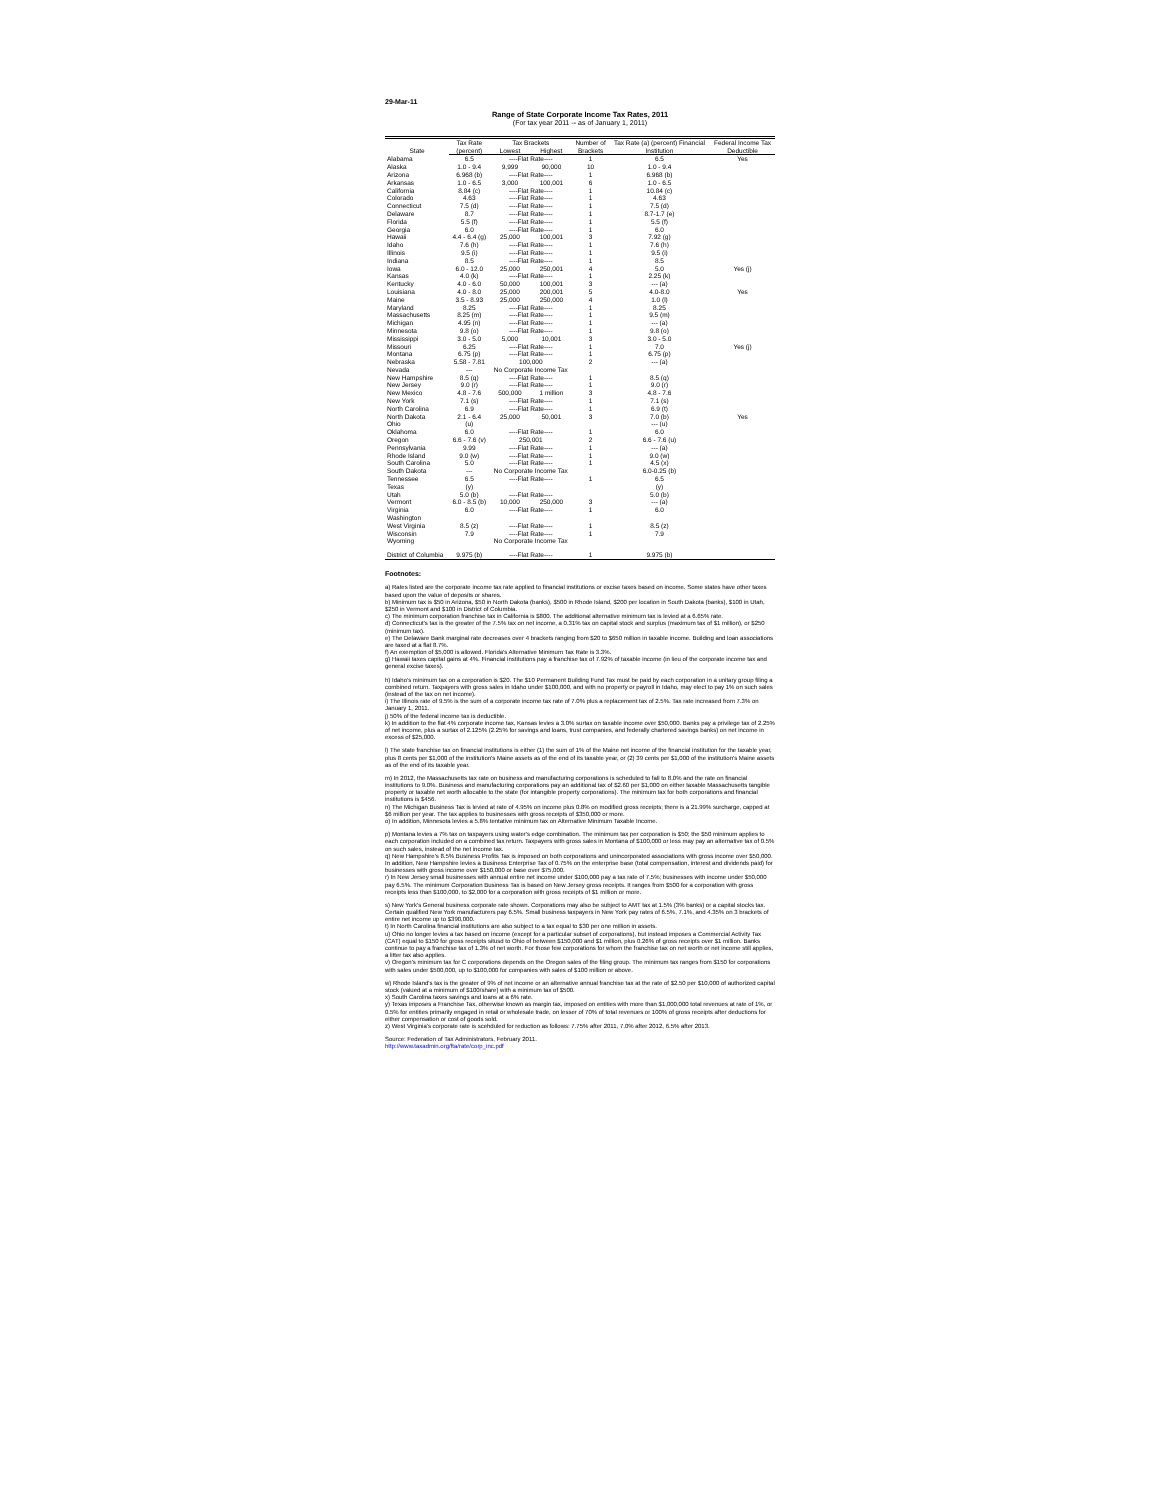29-Mar-11
Range of State Corporate Income Tax Rates, 2011
(For tax year 2011 -- as of January 1, 2011)
| State | Tax Rate | Tax Brackets | | Number of | Tax Rate (a) (percent) Financial | Federal Income Tax |
| --- | --- | --- | --- | --- | --- | --- |
| | (percent) | Lowest | Highest | Brackets | Institution | Deductible |
| Alabama | 6.5 | ----Flat Rate---- | | 1 | 6.5 | Yes |
| Alaska | 1.0 - 9.4 | 9,999 | 90,000 | 10 | 1.0 - 9.4 | |
| Arizona | 6.968 (b) | ----Flat Rate---- | | 1 | 6.968 (b) | |
| Arkansas | 1.0 - 6.5 | 3,000 | 100,001 | 6 | 1.0 - 6.5 | |
| California | 8.84 (c) | ----Flat Rate---- | | 1 | 10.84 (c) | |
| Colorado | 4.63 | ----Flat Rate---- | | 1 | 4.63 | |
| Connecticut | 7.5 (d) | ----Flat Rate---- | | 1 | 7.5 (d) | |
| Delaware | 8.7 | ----Flat Rate---- | | 1 | 8.7-1.7 (e) | |
| Florida | 5.5 (f) | ----Flat Rate---- | | 1 | 5.5 (f) | |
| Georgia | 6.0 | ----Flat Rate---- | | 1 | 6.0 | |
| Hawaii | 4.4 - 6.4 (g) | 25,000 | 100,001 | 3 | 7.92 (g) | |
| Idaho | 7.6 (h) | ----Flat Rate---- | | 1 | 7.6 (h) | |
| Illinois | 9.5 (i) | ----Flat Rate---- | | 1 | 9.5 (i) | |
| Indiana | 8.5 | ----Flat Rate---- | | 1 | 8.5 | |
| Iowa | 6.0 - 12.0 | 25,000 | 250,001 | 4 | 5.0 | Yes (j) |
| Kansas | 4.0 (k) | ----Flat Rate---- | | 1 | 2.25 (k) | |
| Kentucky | 4.0 - 6.0 | 50,000 | 100,001 | 3 | --- (a) | |
| Louisiana | 4.0 - 8.0 | 25,000 | 200,001 | 5 | 4.0-8.0 | Yes |
| Maine | 3.5 - 8.93 | 25,000 | 250,000 | 4 | 1.0 (l) | |
| Maryland | 8.25 | ----Flat Rate---- | | 1 | 8.25 | |
| Massachusetts | 8.25 (m) | ----Flat Rate---- | | 1 | 9.5 (m) | |
| Michigan | 4.95 (n) | ----Flat Rate---- | | 1 | --- (a) | |
| Minnesota | 9.8 (o) | ----Flat Rate---- | | 1 | 9.8 (o) | |
| Mississippi | 3.0 - 5.0 | 5,000 | 10,001 | 3 | 3.0 - 5.0 | |
| Missouri | 6.25 | ----Flat Rate---- | | 1 | 7.0 | Yes (j) |
| Montana | 6.75 (p) | ----Flat Rate---- | | 1 | 6.75 (p) | |
| Nebraska | 5.58 - 7.81 | 100,000 | | 2 | --- (a) | |
| Nevada | --- | No Corporate Income Tax | | | | |
| New Hampshire | 8.5 (q) | ----Flat Rate---- | | 1 | 8.5 (q) | |
| New Jersey | 9.0 (r) | ----Flat Rate---- | | 1 | 9.0 (r) | |
| New Mexico | 4.8 - 7.6 | 500,000 | 1 million | 3 | 4.8 - 7.6 | |
| New York | 7.1 (s) | ----Flat Rate---- | | 1 | 7.1 (s) | |
| North Carolina | 6.9 | ----Flat Rate---- | | 1 | 6.9 (t) | |
| North Dakota | 2.1 - 6.4 | 25,000 | 50,001 | 3 | 7.0 (b) | Yes |
| Ohio | (u) | | | | --- (u) | |
| Oklahoma | 6.0 | ----Flat Rate---- | | 1 | 6.0 | |
| Oregon | 6.6 - 7.6 (v) | 250,001 | | 2 | 6.6 - 7.6 (u) | |
| Pennsylvania | 9.99 | ----Flat Rate---- | | 1 | --- (a) | |
| Rhode Island | 9.0 (w) | ----Flat Rate---- | | 1 | 9.0 (w) | |
| South Carolina | 5.0 | ----Flat Rate---- | | 1 | 4.5 (x) | |
| South Dakota | --- | No Corporate Income Tax | | | 6.0-0.25 (b) | |
| Tennessee | 6.5 | ----Flat Rate---- | | 1 | 6.5 | |
| Texas | (y) | | | | (y) | |
| Utah | 5.0 (b) | ----Flat Rate---- | | | 5.0 (b) | |
| Vermont | 6.0 - 8.5 (b) | 10,000 | 250,000 | 3 | --- (a) | |
| Virginia | 6.0 | ----Flat Rate---- | | 1 | 6.0 | |
| Washington | | | | | | |
| West Virginia | 8.5 (z) | ----Flat Rate---- | | 1 | 8.5 (z) | |
| Wisconsin | 7.9 | ----Flat Rate---- | | 1 | 7.9 | |
| Wyoming | | No Corporate Income Tax | | | | |
| District of Columbia | 9.975 (b) | ----Flat Rate---- | | 1 | 9.975 (b) | |
Footnotes:
a) Rates listed are the corporate income tax rate applied to financial institutions or excise taxes based on income. Some states have other taxes based upon the value of deposits or shares.
b) Minimum tax is $50 in Arizona, $50 in North Dakota (banks), $500 in Rhode Island, $200 per location in South Dakota (banks), $100 in Utah, $250 in Vermont and $100 in District of Columbia.
c) The minimum corporation franchise tax in California is $800. The additional alternative minimum tax is levied at a 6.65% rate.
d) Connecticut's tax is the greater of the 7.5% tax on net income, a 0.31% tax on capital stock and surplus (maximum tax of $1 million), or $250 (minimum tax).
e) The Delaware Bank marginal rate decreases over 4 brackets ranging from $20 to $650 million in taxable income. Building and loan associations are taxed at a flat 8.7%.
f) An exemption of $5,000 is allowed. Florida's Alternative Minimum Tax Rate is 3.3%.
g) Hawaii taxes capital gains at 4%. Financial institutions pay a franchise tax of 7.92% of taxable income (in lieu of the corporate income tax and general excise taxes).
h) Idaho's minimum tax on a corporation is $20. The $10 Permanent Building Fund Tax must be paid by each corporation in a unitary group filing a combined return. Taxpayers with gross sales in Idaho under $100,000, and with no property or payroll in Idaho, may elect to pay 1% on such sales (instead of the tax on net income).
i) The Illinois rate of 9.5% is the sum of a corporate income tax rate of 7.0% plus a replacement tax of 2.5%. Tax rate increased from 7.3% on January 1, 2011.
j) 50% of the federal income tax is deductible.
k) In addition to the flat 4% corporate income tax, Kansas levies a 3.0% surtax on taxable income over $50,000. Banks pay a privilege tax of 2.25% of net income, plus a surtax of 2.125% (2.25% for savings and loans, trust companies, and federally chartered savings banks) on net income in excess of $25,000.
l) The state franchise tax on financial institutions is either (1) the sum of 1% of the Maine net income of the financial institution for the taxable year, plus 8 cents per $1,000 of the institution's Maine assets as of the end of its taxable year, or (2) 39 cents per $1,000 of the institution's Maine assets as of the end of its taxable year.
m) In 2012, the Massachusetts tax rate on business and manufacturing corporations is scheduled to fall to 8.0% and the rate on financial institutions to 9.0%. Business and manufacturing corporations pay an additional tax of $2.60 per $1,000 on either taxable Massachusetts tangible property or taxable net worth allocable to the state (for intangible property corporations). The minimum tax for both corporations and financial institutions is $456.
n) The Michigan Business Tax is levied at rate of 4.95% on income plus 0.8% on modified gross receipts; there is a 21.99% surcharge, capped at $6 million per year. The tax applies to businesses with gross receipts of $350,000 or more.
o) In addition, Minnesota levies a 5.8% tentative minimum tax on Alternative Minimum Taxable Income.
p) Montana levies a 7% tax on taxpayers using water's edge combination. The minimum tax per corporation is $50; the $50 minimum applies to each corporation included on a combined tax return. Taxpayers with gross sales in Montana of $100,000 or less may pay an alternative tax of 0.5% on such sales, instead of the net income tax.
q) New Hampshire's 8.5% Business Profits Tax is imposed on both corporations and unincorporated associations with gross income over $50,000. In addition, New Hampshire levies a Business Enterprise Tax of 0.75% on the enterprise base (total compensation, interest and dividends paid) for businesses with gross income over $150,000 or base over $75,000.
r) In New Jersey small businesses with annual entire net income under $100,000 pay a tax rate of 7.5%; businesses with income under $50,000 pay 6.5%. The minimum Corporation Business Tax is based on New Jersey gross receipts. It ranges from $500 for a corporation with gross receipts less than $100,000, to $2,000 for a corporation with gross receipts of $1 million or more.
s) New York's General business corporate rate shown. Corporations may also be subject to AMT tax at 1.5% (3% banks) or a capital stocks tax. Certain qualified New York manufacturers pay 6.5%. Small business taxpayers in New York pay rates of 6.5%, 7.1%, and 4.35% on 3 brackets of entire net income up to $390,000.
t) In North Carolina financial institutions are also subject to a tax equal to $30 per one million in assets.
u) Ohio no longer levies a tax based on income (except for a particular subset of corporations), but instead imposes a Commercial Activity Tax (CAT) equal to $150 for gross receipts situsd to Ohio of between $150,000 and $1 million, plus 0.26% of gross receipts over $1 million. Banks continue to pay a franchise tax of 1.3% of net worth. For those few corporations for whom the franchise tax on net worth or net income still applies, a litter tax also applies.
v) Oregon's minimum tax for C corporations depends on the Oregon sales of the filing group. The minimum tax ranges from $150 for corporations with sales under $500,000, up to $100,000 for companies with sales of $100 million or above.
w) Rhode Island's tax is the greater of 9% of net income or an alternative annual franchise tax at the rate of $2.50 per $10,000 of authorized capital stock (valued at a minimum of $100/share) with a minimum tax of $500.
x) South Carolina taxes savings and loans at a 6% rate.
y) Texas imposes a Franchise Tax, otherwise known as margin tax, imposed on entities with more than $1,000,000 total revenues at rate of 1%, or 0.5% for entities primarily engaged in retail or wholesale trade, on lesser of 70% of total revenues or 100% of gross receipts after deductions for either compensation or cost of goods sold.
z) West Virginia's corporate rate is scehduled for reduction as follows: 7.75% after 2011, 7.0% after 2012, 6.5% after 2013.
Source: Federation of Tax Administrators, February 2011.
http://www.taxadmin.org/fta/rate/corp_inc.pdf